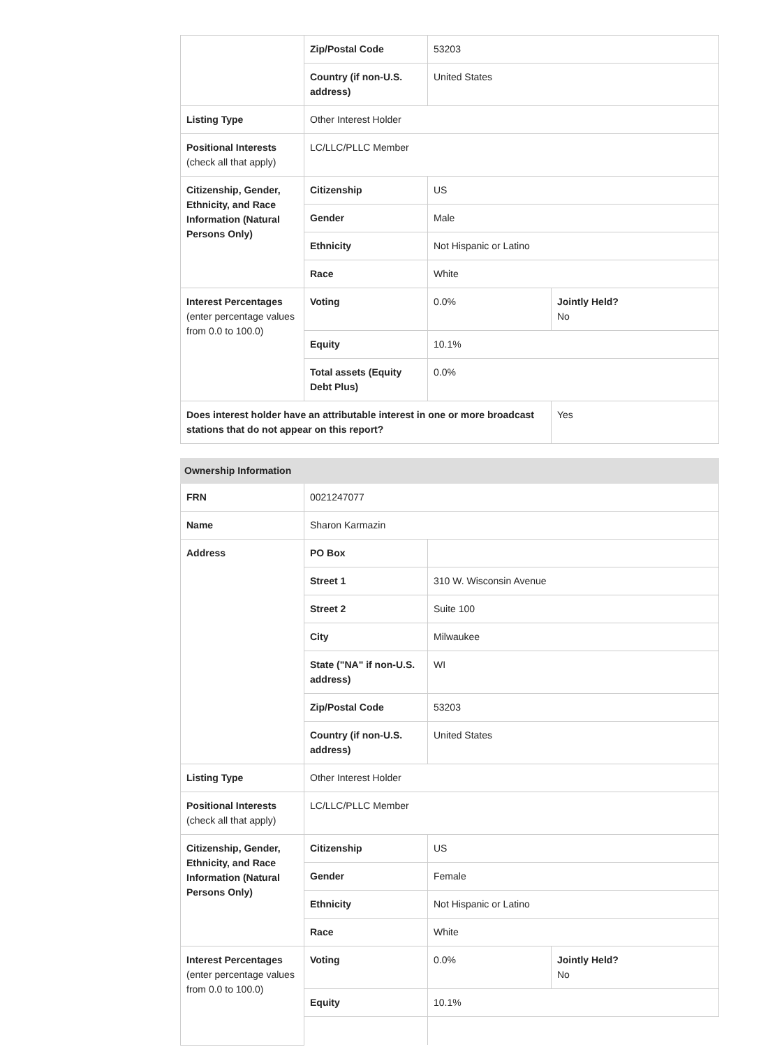| | Zip/Postal Code | 53203 | |
| | Country (if non-U.S. address) | United States | |
| Listing Type | Other Interest Holder | | |
| Positional Interests (check all that apply) | LC/LLC/PLLC Member | | |
| Citizenship, Gender, Ethnicity, and Race Information (Natural Persons Only) | Citizenship | US | |
| | Gender | Male | |
| | Ethnicity | Not Hispanic or Latino | |
| | Race | White | |
| Interest Percentages (enter percentage values from 0.0 to 100.0) | Voting | 0.0% | Jointly Held? No |
| | Equity | 10.1% | |
| | Total assets (Equity Debt Plus) | 0.0% | |
| Does interest holder have an attributable interest in one or more broadcast stations that do not appear on this report? | | | Yes |
| Ownership Information | | | |
| FRN | 0021247077 | | |
| Name | Sharon Karmazin | | |
| Address | PO Box | | |
| | Street 1 | 310 W. Wisconsin Avenue | |
| | Street 2 | Suite 100 | |
| | City | Milwaukee | |
| | State ("NA" if non-U.S. address) | WI | |
| | Zip/Postal Code | 53203 | |
| | Country (if non-U.S. address) | United States | |
| Listing Type | Other Interest Holder | | |
| Positional Interests (check all that apply) | LC/LLC/PLLC Member | | |
| Citizenship, Gender, Ethnicity, and Race Information (Natural Persons Only) | Citizenship | US | |
| | Gender | Female | |
| | Ethnicity | Not Hispanic or Latino | |
| | Race | White | |
| Interest Percentages (enter percentage values from 0.0 to 100.0) | Voting | 0.0% | Jointly Held? No |
| | Equity | 10.1% | |